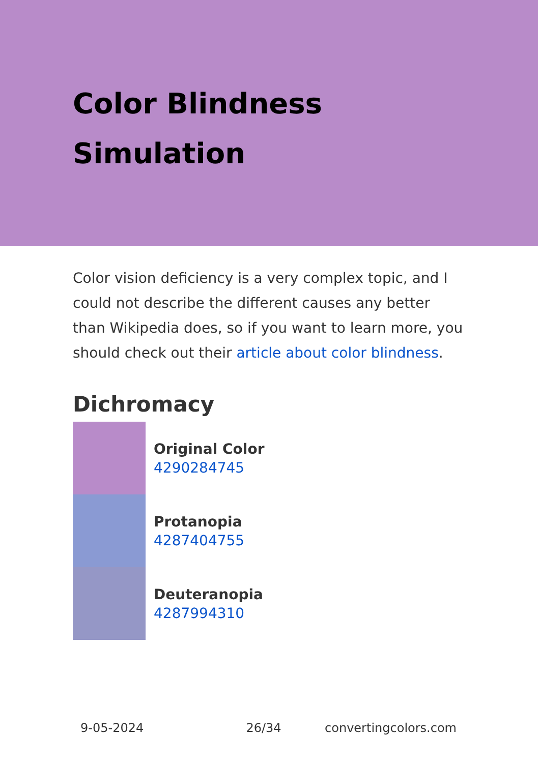Color Blindness Simulation
Color vision deficiency is a very complex topic, and I could not describe the different causes any better than Wikipedia does, so if you want to learn more, you should check out their article about color blindness.
Dichromacy
Original Color
4290284745
Protanopia
4287404755
Deuteranopia
4287994310
9-05-2024 26/34 convertingcolors.com